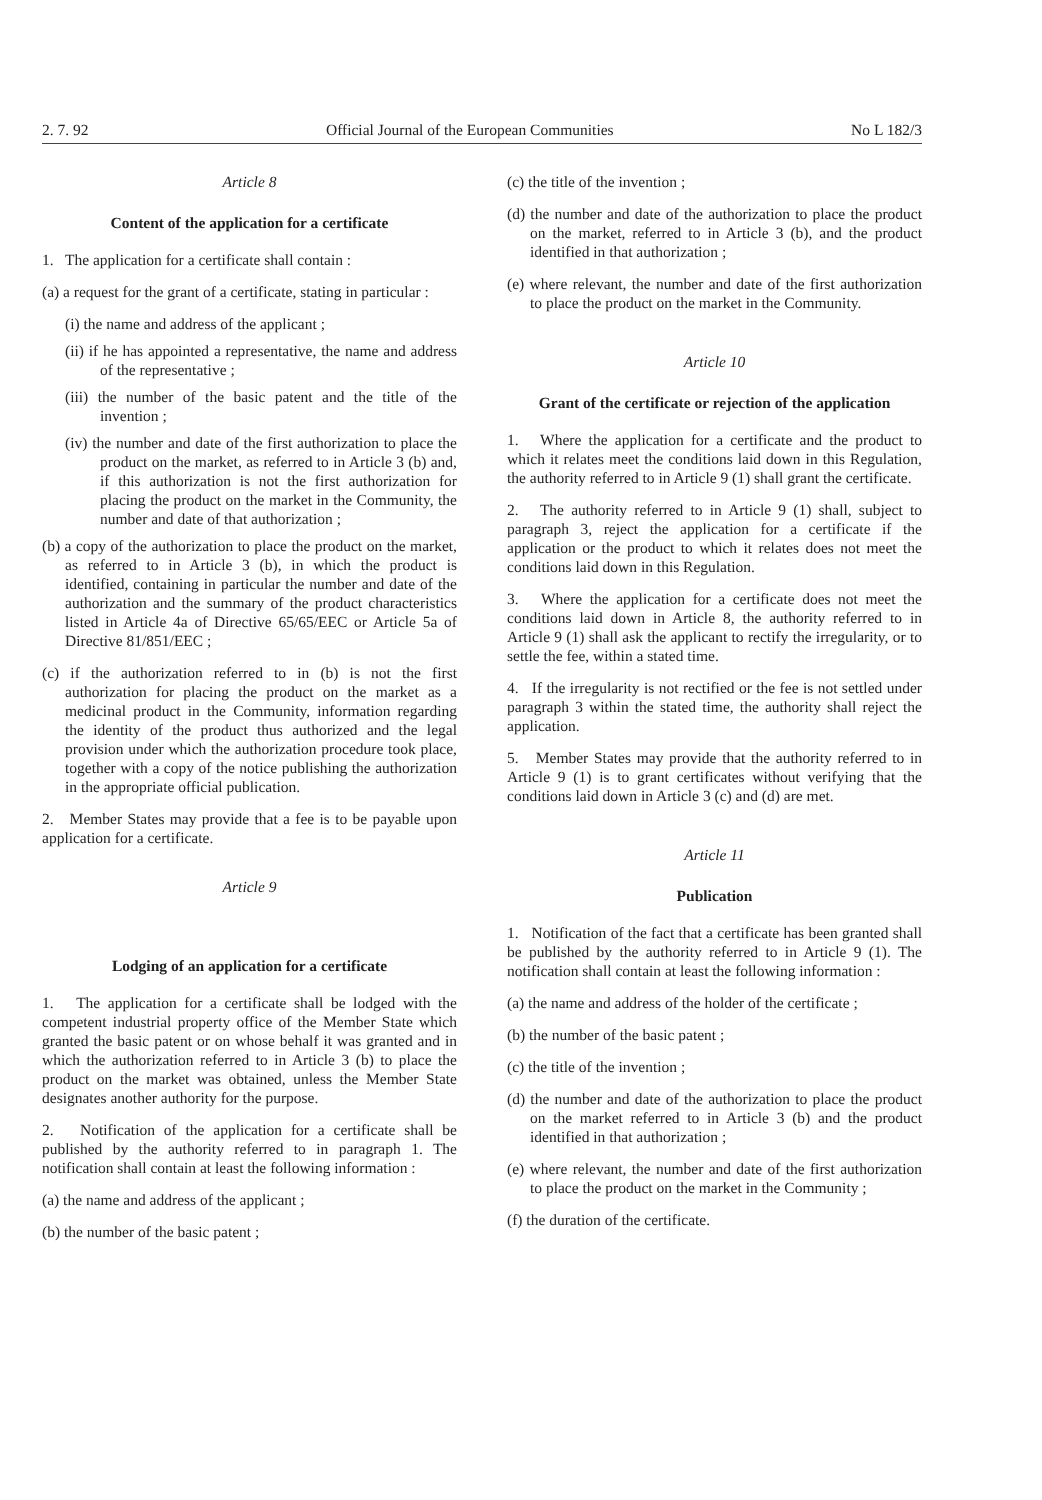2. 7. 92 Official Journal of the European Communities No L 182/3
Article 8
Content of the application for a certificate
1. The application for a certificate shall contain :
(a) a request for the grant of a certificate, stating in particular :
(i) the name and address of the applicant ;
(ii) if he has appointed a representative, the name and address of the representative ;
(iii) the number of the basic patent and the title of the invention ;
(iv) the number and date of the first authorization to place the product on the market, as referred to in Article 3 (b) and, if this authorization is not the first authorization for placing the product on the market in the Community, the number and date of that authorization ;
(b) a copy of the authorization to place the product on the market, as referred to in Article 3 (b), in which the product is identified, containing in particular the number and date of the authorization and the summary of the product characteristics listed in Article 4a of Directive 65/65/EEC or Article 5a of Directive 81/851/EEC ;
(c) if the authorization referred to in (b) is not the first authorization for placing the product on the market as a medicinal product in the Community, information regarding the identity of the product thus authorized and the legal provision under which the authorization procedure took place, together with a copy of the notice publishing the authorization in the appropriate official publication.
2. Member States may provide that a fee is to be payable upon application for a certificate.
Article 9
Lodging of an application for a certificate
1. The application for a certificate shall be lodged with the competent industrial property office of the Member State which granted the basic patent or on whose behalf it was granted and in which the authorization referred to in Article 3 (b) to place the product on the market was obtained, unless the Member State designates another authority for the purpose.
2. Notification of the application for a certificate shall be published by the authority referred to in paragraph 1. The notification shall contain at least the following information :
(a) the name and address of the applicant ;
(b) the number of the basic patent ;
(c) the title of the invention ;
(d) the number and date of the authorization to place the product on the market, referred to in Article 3 (b), and the product identified in that authorization ;
(e) where relevant, the number and date of the first authorization to place the product on the market in the Community.
Article 10
Grant of the certificate or rejection of the application
1. Where the application for a certificate and the product to which it relates meet the conditions laid down in this Regulation, the authority referred to in Article 9 (1) shall grant the certificate.
2. The authority referred to in Article 9 (1) shall, subject to paragraph 3, reject the application for a certificate if the application or the product to which it relates does not meet the conditions laid down in this Regulation.
3. Where the application for a certificate does not meet the conditions laid down in Article 8, the authority referred to in Article 9 (1) shall ask the applicant to rectify the irregularity, or to settle the fee, within a stated time.
4. If the irregularity is not rectified or the fee is not settled under paragraph 3 within the stated time, the authority shall reject the application.
5. Member States may provide that the authority referred to in Article 9 (1) is to grant certificates without verifying that the conditions laid down in Article 3 (c) and (d) are met.
Article 11
Publication
1. Notification of the fact that a certificate has been granted shall be published by the authority referred to in Article 9 (1). The notification shall contain at least the following information :
(a) the name and address of the holder of the certificate ;
(b) the number of the basic patent ;
(c) the title of the invention ;
(d) the number and date of the authorization to place the product on the market referred to in Article 3 (b) and the product identified in that authorization ;
(e) where relevant, the number and date of the first authorization to place the product on the market in the Community ;
(f) the duration of the certificate.